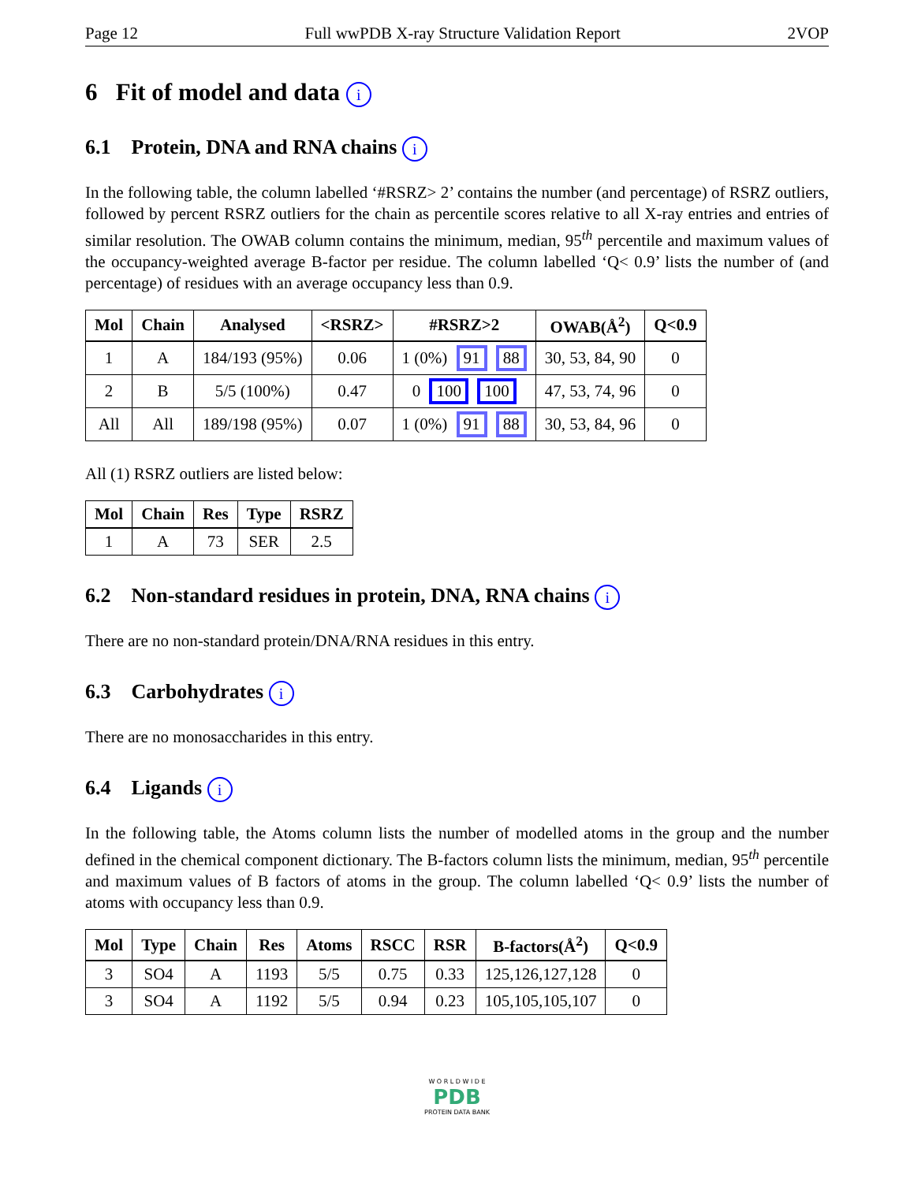Page 12 Full wwPDB X-ray Structure Validation Report 2VOP
6 Fit of model and data i
6.1 Protein, DNA and RNA chains i
In the following table, the column labelled ‘#RSRZ> 2’ contains the number (and percentage) of RSRZ outliers, followed by percent RSRZ outliers for the chain as percentile scores relative to all X-ray entries and entries of similar resolution. The OWAB column contains the minimum, median, 95<sup>th</sup> percentile and maximum values of the occupancy-weighted average B-factor per residue. The column labelled ‘Q< 0.9’ lists the number of (and percentage) of residues with an average occupancy less than 0.9.
| Mol | Chain | Analysed | <RSRZ> | #RSRZ>2 | OWAB(Å<sup>2</sup>) | Q<0.9 |
| --- | --- | --- | --- | --- | --- | --- |
| 1 | A | 184/193 (95%) | 0.06 | 1 (0%) 91 88 | 30, 53, 84, 90 | 0 |
| 2 | B | 5/5 (100%) | 0.47 | 0 100 100 | 47, 53, 74, 96 | 0 |
| All | All | 189/198 (95%) | 0.07 | 1 (0%) 91 88 | 30, 53, 84, 96 | 0 |
All (1) RSRZ outliers are listed below:
| Mol | Chain | Res | Type | RSRZ |
| --- | --- | --- | --- | --- |
| 1 | A | 73 | SER | 2.5 |
6.2 Non-standard residues in protein, DNA, RNA chains i
There are no non-standard protein/DNA/RNA residues in this entry.
6.3 Carbohydrates i
There are no monosaccharides in this entry.
6.4 Ligands i
In the following table, the Atoms column lists the number of modelled atoms in the group and the number defined in the chemical component dictionary. The B-factors column lists the minimum, median, 95<sup>th</sup> percentile and maximum values of B factors of atoms in the group. The column labelled ‘Q< 0.9’ lists the number of atoms with occupancy less than 0.9.
| Mol | Type | Chain | Res | Atoms | RSCC | RSR | B-factors(Å<sup>2</sup>) | Q<0.9 |
| --- | --- | --- | --- | --- | --- | --- | --- | --- |
| 3 | SO4 | A | 1193 | 5/5 | 0.75 | 0.33 | 125,126,127,128 | 0 |
| 3 | SO4 | A | 1192 | 5/5 | 0.94 | 0.23 | 105,105,105,107 | 0 |
W O R L D W I D E
PDB
PROTEIN DATA BANK